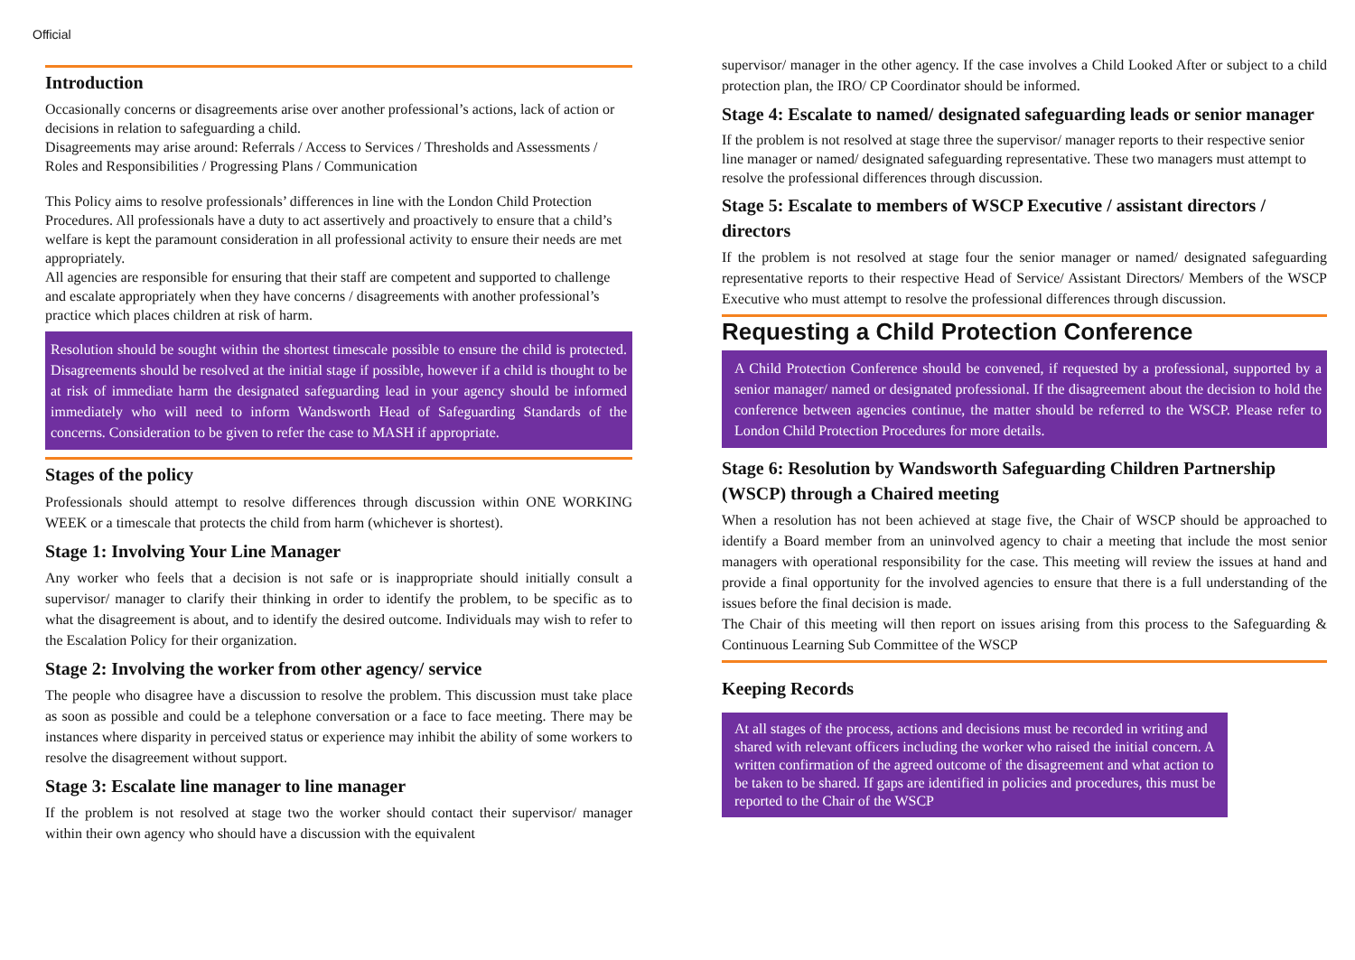Official
Introduction
Occasionally concerns or disagreements arise over another professional’s actions, lack of action or decisions in relation to safeguarding a child.
Disagreements may arise around: Referrals / Access to Services / Thresholds and Assessments / Roles and Responsibilities / Progressing Plans / Communication
This Policy aims to resolve professionals’ differences in line with the London Child Protection Procedures. All professionals have a duty to act assertively and proactively to ensure that a child’s welfare is kept the paramount consideration in all professional activity to ensure their needs are met appropriately.
All agencies are responsible for ensuring that their staff are competent and supported to challenge and escalate appropriately when they have concerns / disagreements with another professional’s practice which places children at risk of harm.
Resolution should be sought within the shortest timescale possible to ensure the child is protected. Disagreements should be resolved at the initial stage if possible, however if a child is thought to be at risk of immediate harm the designated safeguarding lead in your agency should be informed immediately who will need to inform Wandsworth Head of Safeguarding Standards of the concerns. Consideration to be given to refer the case to MASH if appropriate.
Stages of the policy
Professionals should attempt to resolve differences through discussion within ONE WORKING WEEK or a timescale that protects the child from harm (whichever is shortest).
Stage 1: Involving Your Line Manager
Any worker who feels that a decision is not safe or is inappropriate should initially consult a supervisor/ manager to clarify their thinking in order to identify the problem, to be specific as to what the disagreement is about, and to identify the desired outcome. Individuals may wish to refer to the Escalation Policy for their organization.
Stage 2: Involving the worker from other agency/ service
The people who disagree have a discussion to resolve the problem. This discussion must take place as soon as possible and could be a telephone conversation or a face to face meeting. There may be instances where disparity in perceived status or experience may inhibit the ability of some workers to resolve the disagreement without support.
Stage 3: Escalate line manager to line manager
If the problem is not resolved at stage two the worker should contact their supervisor/ manager within their own agency who should have a discussion with the equivalent
supervisor/ manager in the other agency. If the case involves a Child Looked After or subject to a child protection plan, the IRO/ CP Coordinator should be informed.
Stage 4: Escalate to named/ designated safeguarding leads or senior manager
If the problem is not resolved at stage three the supervisor/ manager reports to their respective senior line manager or named/ designated safeguarding representative. These two managers must attempt to resolve the professional differences through discussion.
Stage 5: Escalate to members of WSCP Executive / assistant directors / directors
If the problem is not resolved at stage four the senior manager or named/ designated safeguarding representative reports to their respective Head of Service/ Assistant Directors/ Members of the WSCP Executive who must attempt to resolve the professional differences through discussion.
Requesting a Child Protection Conference
A Child Protection Conference should be convened, if requested by a professional, supported by a senior manager/ named or designated professional. If the disagreement about the decision to hold the conference between agencies continue, the matter should be referred to the WSCP. Please refer to London Child Protection Procedures for more details.
Stage 6: Resolution by Wandsworth Safeguarding Children Partnership (WSCP) through a Chaired meeting
When a resolution has not been achieved at stage five, the Chair of WSCP should be approached to identify a Board member from an uninvolved agency to chair a meeting that include the most senior managers with operational responsibility for the case. This meeting will review the issues at hand and provide a final opportunity for the involved agencies to ensure that there is a full understanding of the issues before the final decision is made.
The Chair of this meeting will then report on issues arising from this process to the Safeguarding & Continuous Learning Sub Committee of the WSCP
Keeping Records
At all stages of the process, actions and decisions must be recorded in writing and shared with relevant officers including the worker who raised the initial concern. A written confirmation of the agreed outcome of the disagreement and what action to be taken to be shared. If gaps are identified in policies and procedures, this must be reported to the Chair of the WSCP